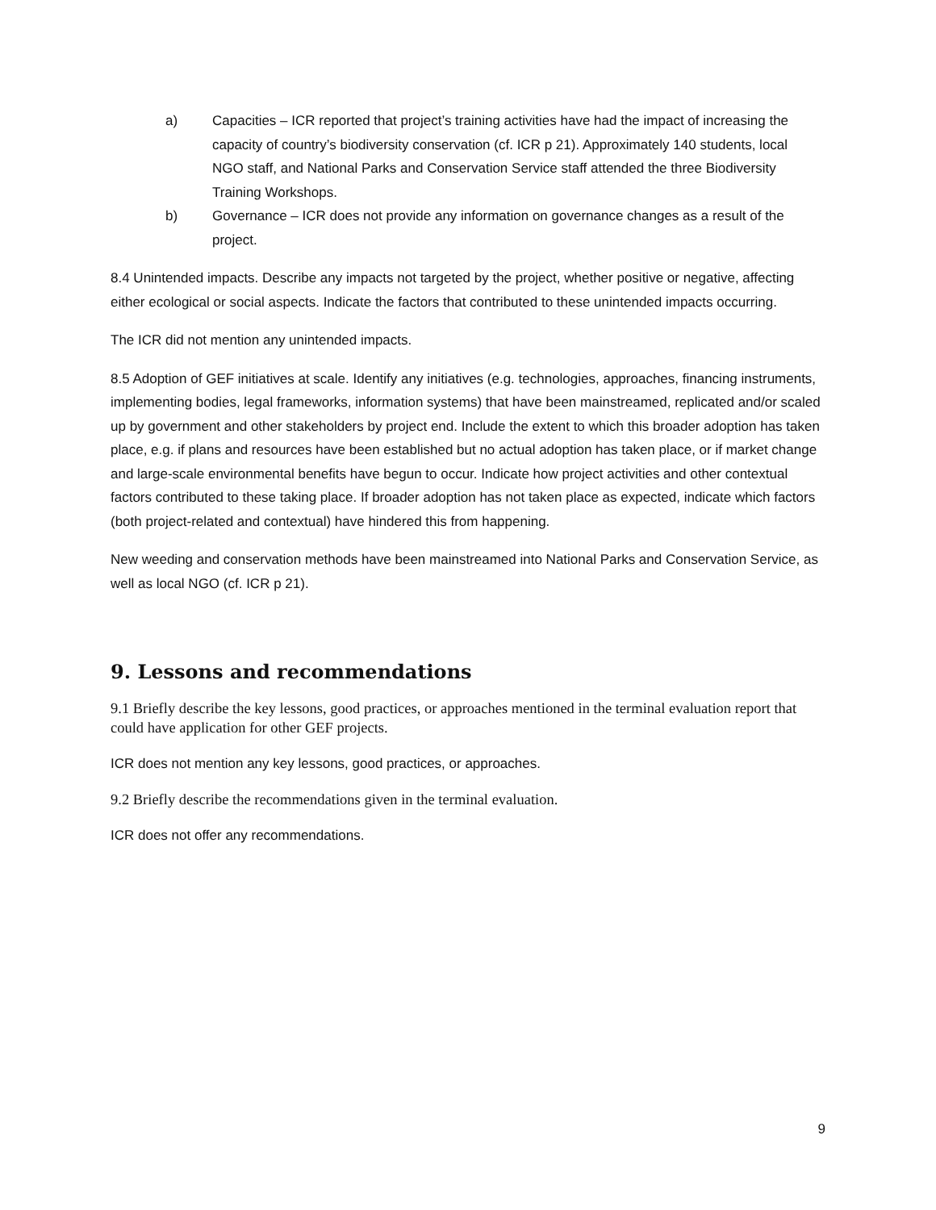a) Capacities – ICR reported that project’s training activities have had the impact of increasing the capacity of country’s biodiversity conservation (cf. ICR p 21). Approximately 140 students, local NGO staff, and National Parks and Conservation Service staff attended the three Biodiversity Training Workshops.
b) Governance – ICR does not provide any information on governance changes as a result of the project.
8.4 Unintended impacts. Describe any impacts not targeted by the project, whether positive or negative, affecting either ecological or social aspects. Indicate the factors that contributed to these unintended impacts occurring.
The ICR did not mention any unintended impacts.
8.5 Adoption of GEF initiatives at scale. Identify any initiatives (e.g. technologies, approaches, financing instruments, implementing bodies, legal frameworks, information systems) that have been mainstreamed, replicated and/or scaled up by government and other stakeholders by project end. Include the extent to which this broader adoption has taken place, e.g. if plans and resources have been established but no actual adoption has taken place, or if market change and large-scale environmental benefits have begun to occur. Indicate how project activities and other contextual factors contributed to these taking place. If broader adoption has not taken place as expected, indicate which factors (both project-related and contextual) have hindered this from happening.
New weeding and conservation methods have been mainstreamed into National Parks and Conservation Service, as well as local NGO (cf. ICR p 21).
9. Lessons and recommendations
9.1 Briefly describe the key lessons, good practices, or approaches mentioned in the terminal evaluation report that could have application for other GEF projects.
ICR does not mention any key lessons, good practices, or approaches.
9.2 Briefly describe the recommendations given in the terminal evaluation.
ICR does not offer any recommendations.
9